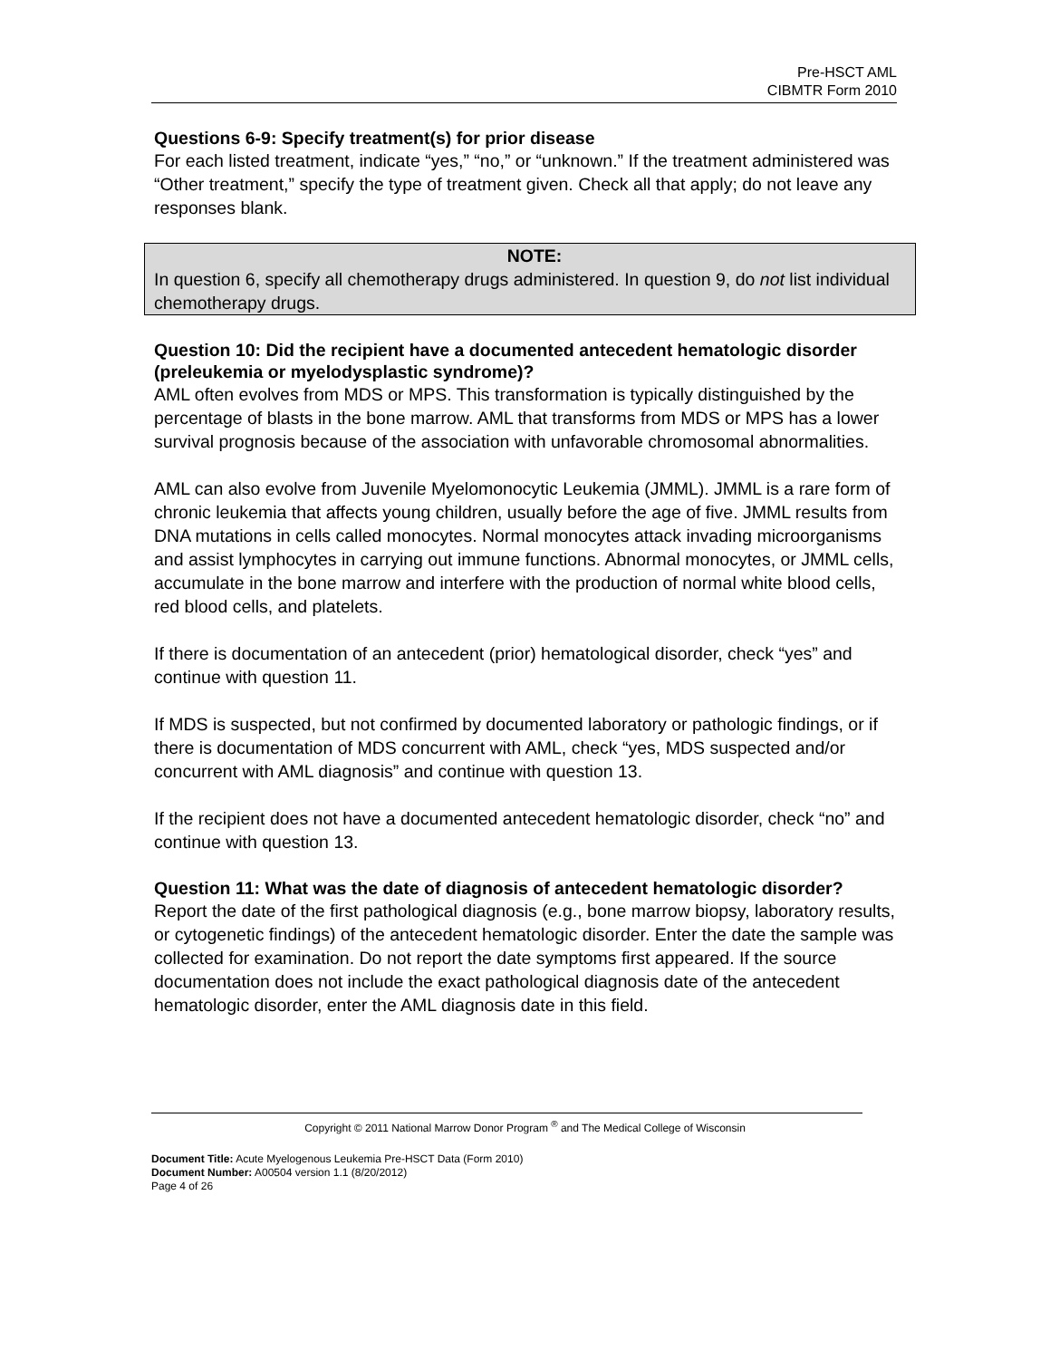Pre-HSCT AML
CIBMTR Form 2010
Questions 6-9: Specify treatment(s) for prior disease
For each listed treatment, indicate “yes,” “no,” or “unknown.” If the treatment administered was “Other treatment,” specify the type of treatment given. Check all that apply; do not leave any responses blank.
NOTE:
In question 6, specify all chemotherapy drugs administered. In question 9, do not list individual chemotherapy drugs.
Question 10: Did the recipient have a documented antecedent hematologic disorder (preleukemia or myelodysplastic syndrome)?
AML often evolves from MDS or MPS. This transformation is typically distinguished by the percentage of blasts in the bone marrow. AML that transforms from MDS or MPS has a lower survival prognosis because of the association with unfavorable chromosomal abnormalities.
AML can also evolve from Juvenile Myelomonocytic Leukemia (JMML). JMML is a rare form of chronic leukemia that affects young children, usually before the age of five. JMML results from DNA mutations in cells called monocytes. Normal monocytes attack invading microorganisms and assist lymphocytes in carrying out immune functions. Abnormal monocytes, or JMML cells, accumulate in the bone marrow and interfere with the production of normal white blood cells, red blood cells, and platelets.
If there is documentation of an antecedent (prior) hematological disorder, check “yes” and continue with question 11.
If MDS is suspected, but not confirmed by documented laboratory or pathologic findings, or if there is documentation of MDS concurrent with AML, check “yes, MDS suspected and/or concurrent with AML diagnosis” and continue with question 13.
If the recipient does not have a documented antecedent hematologic disorder, check “no” and continue with question 13.
Question 11: What was the date of diagnosis of antecedent hematologic disorder?
Report the date of the first pathological diagnosis (e.g., bone marrow biopsy, laboratory results, or cytogenetic findings) of the antecedent hematologic disorder. Enter the date the sample was collected for examination. Do not report the date symptoms first appeared. If the source documentation does not include the exact pathological diagnosis date of the antecedent hematologic disorder, enter the AML diagnosis date in this field.
Copyright © 2011 National Marrow Donor Program <sup>®</sup> and The Medical College of Wisconsin
Document Title: Acute Myelogenous Leukemia Pre-HSCT Data (Form 2010)
Document Number: A00504 version 1.1 (8/20/2012)
Page 4 of 26